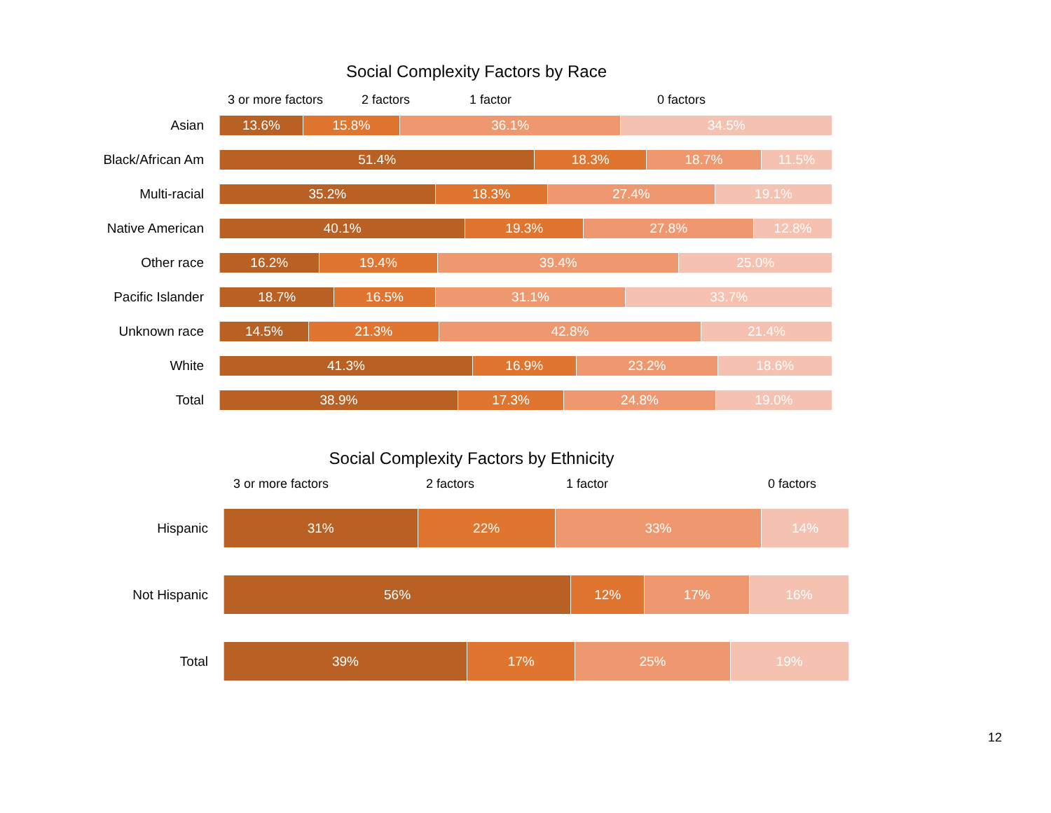Social Complexity Factors by Race
3 or more factors 2 factors 1 factor 0 factors
Asian
13.6% 15.8% 36.1% 34.5%
Black/African Am
51.4% 18.3% 18.7% 11.5%
Multi-racial
35.2% 18.3% 27.4% 19.1%
Native American
40.1% 19.3% 27.8% 12.8%
Other race
16.2% 19.4% 39.4% 25.0%
Pacific Islander
18.7% 16.5% 31.1% 33.7%
Unknown race
14.5% 21.3% 42.8% 21.4%
White
41.3% 16.9% 23.2% 18.6%
Total
38.9% 17.3% 24.8% 19.0%
Social Complexity Factors by Ethnicity
3 or more factors 2 factors 1 factor 0 factors
Hispanic
31% 22% 33% 14%
Not Hispanic
56% 12% 17% 16%
Total
39% 17% 25% 19%
12